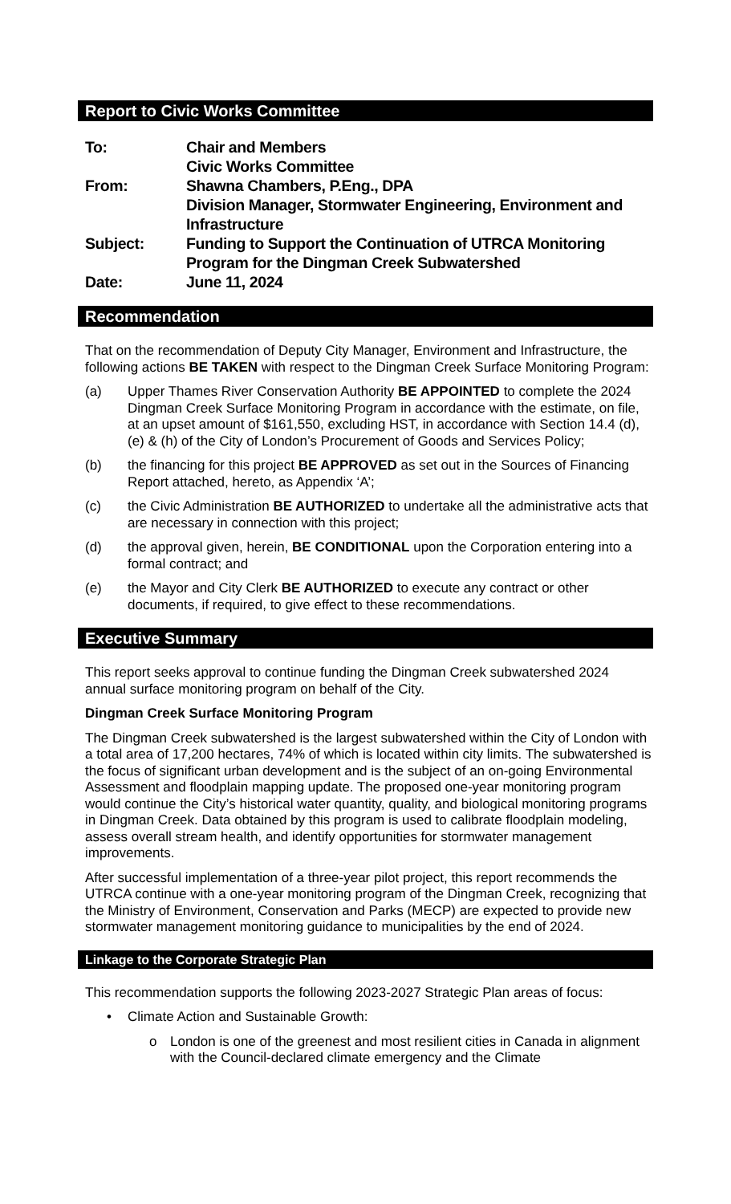Report to Civic Works Committee
To:
Chair and Members
Civic Works Committee
From:
Shawna Chambers, P.Eng., DPA
Division Manager, Stormwater Engineering, Environment and Infrastructure
Subject:
Funding to Support the Continuation of UTRCA Monitoring Program for the Dingman Creek Subwatershed
Date:
June 11, 2024
Recommendation
That on the recommendation of Deputy City Manager, Environment and Infrastructure, the following actions BE TAKEN with respect to the Dingman Creek Surface Monitoring Program:
(a) Upper Thames River Conservation Authority BE APPOINTED to complete the 2024 Dingman Creek Surface Monitoring Program in accordance with the estimate, on file, at an upset amount of $161,550, excluding HST, in accordance with Section 14.4 (d), (e) & (h) of the City of London’s Procurement of Goods and Services Policy;
(b) the financing for this project BE APPROVED as set out in the Sources of Financing Report attached, hereto, as Appendix ‘A’;
(c) the Civic Administration BE AUTHORIZED to undertake all the administrative acts that are necessary in connection with this project;
(d) the approval given, herein, BE CONDITIONAL upon the Corporation entering into a formal contract; and
(e) the Mayor and City Clerk BE AUTHORIZED to execute any contract or other documents, if required, to give effect to these recommendations.
Executive Summary
This report seeks approval to continue funding the Dingman Creek subwatershed 2024 annual surface monitoring program on behalf of the City.
Dingman Creek Surface Monitoring Program
The Dingman Creek subwatershed is the largest subwatershed within the City of London with a total area of 17,200 hectares, 74% of which is located within city limits. The subwatershed is the focus of significant urban development and is the subject of an on-going Environmental Assessment and floodplain mapping update. The proposed one-year monitoring program would continue the City’s historical water quantity, quality, and biological monitoring programs in Dingman Creek. Data obtained by this program is used to calibrate floodplain modeling, assess overall stream health, and identify opportunities for stormwater management improvements.
After successful implementation of a three-year pilot project, this report recommends the UTRCA continue with a one-year monitoring program of the Dingman Creek, recognizing that the Ministry of Environment, Conservation and Parks (MECP) are expected to provide new stormwater management monitoring guidance to municipalities by the end of 2024.
Linkage to the Corporate Strategic Plan
This recommendation supports the following 2023-2027 Strategic Plan areas of focus:
• Climate Action and Sustainable Growth:
o London is one of the greenest and most resilient cities in Canada in alignment with the Council-declared climate emergency and the Climate